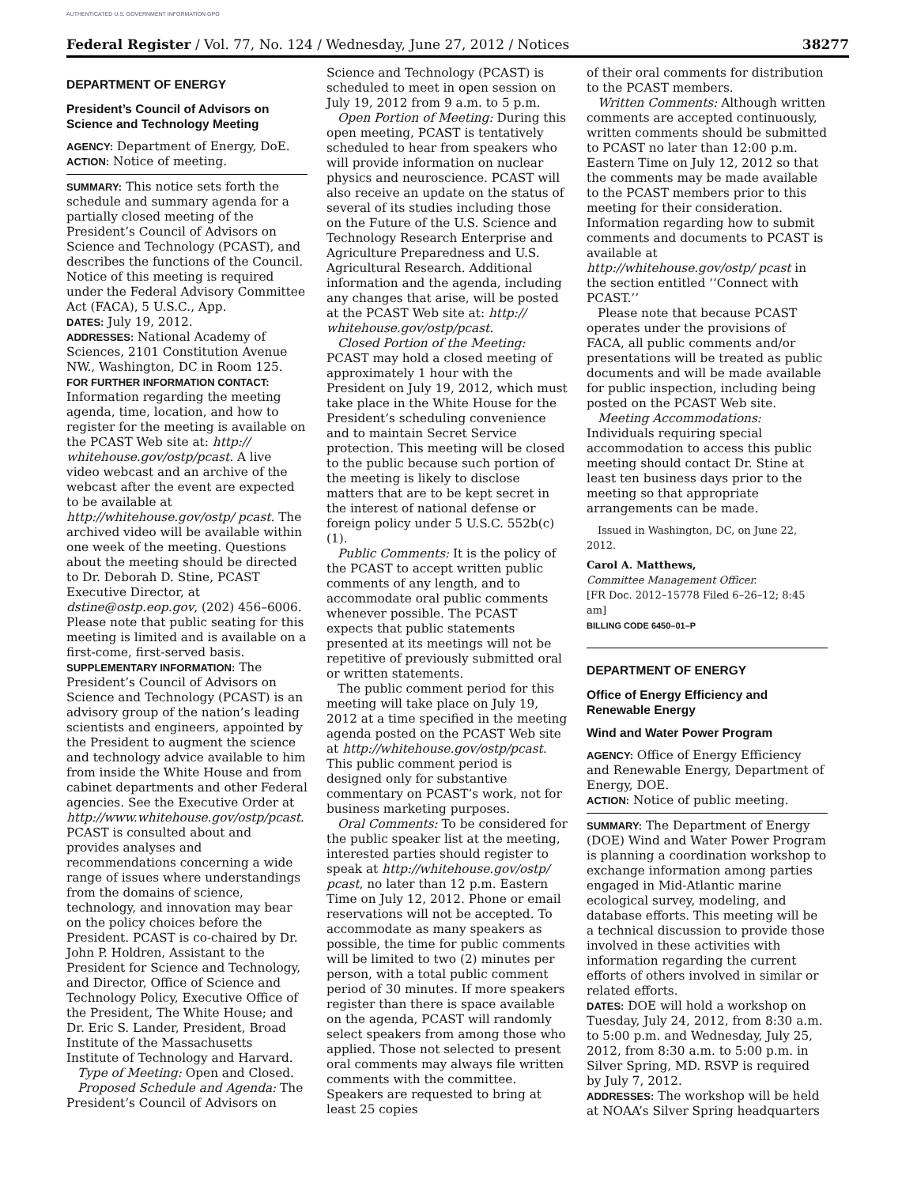AUTHENTICATED U.S. GOVERNMENT INFORMATION GPO
Federal Register / Vol. 77, No. 124 / Wednesday, June 27, 2012 / Notices 38277
DEPARTMENT OF ENERGY
President’s Council of Advisors on Science and Technology Meeting
AGENCY: Department of Energy, DoE.
ACTION: Notice of meeting.
SUMMARY: This notice sets forth the schedule and summary agenda for a partially closed meeting of the President’s Council of Advisors on Science and Technology (PCAST), and describes the functions of the Council. Notice of this meeting is required under the Federal Advisory Committee Act (FACA), 5 U.S.C., App.
DATES: July 19, 2012.
ADDRESSES: National Academy of Sciences, 2101 Constitution Avenue NW., Washington, DC in Room 125.
FOR FURTHER INFORMATION CONTACT: Information regarding the meeting agenda, time, location, and how to register for the meeting is available on the PCAST Web site at: http:// whitehouse.gov/ostp/pcast. A live video webcast and an archive of the webcast after the event are expected to be available at http://whitehouse.gov/ostp/ pcast. The archived video will be available within one week of the meeting. Questions about the meeting should be directed to Dr. Deborah D. Stine, PCAST Executive Director, at dstine@ostp.eop.gov, (202) 456–6006. Please note that public seating for this meeting is limited and is available on a first-come, first-served basis.
SUPPLEMENTARY INFORMATION: The President’s Council of Advisors on Science and Technology (PCAST) is an advisory group of the nation’s leading scientists and engineers, appointed by the President to augment the science and technology advice available to him from inside the White House and from cabinet departments and other Federal agencies. See the Executive Order at http://www.whitehouse.gov/ostp/pcast. PCAST is consulted about and provides analyses and recommendations concerning a wide range of issues where understandings from the domains of science, technology, and innovation may bear on the policy choices before the President. PCAST is co-chaired by Dr. John P. Holdren, Assistant to the President for Science and Technology, and Director, Office of Science and Technology Policy, Executive Office of the President, The White House; and Dr. Eric S. Lander, President, Broad Institute of the Massachusetts Institute of Technology and Harvard.
Type of Meeting: Open and Closed.
Proposed Schedule and Agenda: The President’s Council of Advisors on
Science and Technology (PCAST) is scheduled to meet in open session on July 19, 2012 from 9 a.m. to 5 p.m.
Open Portion of Meeting: During this open meeting, PCAST is tentatively scheduled to hear from speakers who will provide information on nuclear physics and neuroscience. PCAST will also receive an update on the status of several of its studies including those on the Future of the U.S. Science and Technology Research Enterprise and Agriculture Preparedness and U.S. Agricultural Research. Additional information and the agenda, including any changes that arise, will be posted at the PCAST Web site at: http:// whitehouse.gov/ostp/pcast.
Closed Portion of the Meeting: PCAST may hold a closed meeting of approximately 1 hour with the President on July 19, 2012, which must take place in the White House for the President’s scheduling convenience and to maintain Secret Service protection. This meeting will be closed to the public because such portion of the meeting is likely to disclose matters that are to be kept secret in the interest of national defense or foreign policy under 5 U.S.C. 552b(c)(1).
Public Comments: It is the policy of the PCAST to accept written public comments of any length, and to accommodate oral public comments whenever possible. The PCAST expects that public statements presented at its meetings will not be repetitive of previously submitted oral or written statements.
The public comment period for this meeting will take place on July 19, 2012 at a time specified in the meeting agenda posted on the PCAST Web site at http://whitehouse.gov/ostp/pcast. This public comment period is designed only for substantive commentary on PCAST’s work, not for business marketing purposes.
Oral Comments: To be considered for the public speaker list at the meeting, interested parties should register to speak at http://whitehouse.gov/ostp/ pcast, no later than 12 p.m. Eastern Time on July 12, 2012. Phone or email reservations will not be accepted. To accommodate as many speakers as possible, the time for public comments will be limited to two (2) minutes per person, with a total public comment period of 30 minutes. If more speakers register than there is space available on the agenda, PCAST will randomly select speakers from among those who applied. Those not selected to present oral comments may always file written comments with the committee. Speakers are requested to bring at least 25 copies
of their oral comments for distribution to the PCAST members.
Written Comments: Although written comments are accepted continuously, written comments should be submitted to PCAST no later than 12:00 p.m. Eastern Time on July 12, 2012 so that the comments may be made available to the PCAST members prior to this meeting for their consideration. Information regarding how to submit comments and documents to PCAST is available at http://whitehouse.gov/ostp/ pcast in the section entitled ‘‘Connect with PCAST.’’
Please note that because PCAST operates under the provisions of FACA, all public comments and/or presentations will be treated as public documents and will be made available for public inspection, including being posted on the PCAST Web site.
Meeting Accommodations: Individuals requiring special accommodation to access this public meeting should contact Dr. Stine at least ten business days prior to the meeting so that appropriate arrangements can be made.
Issued in Washington, DC, on June 22, 2012.
Carol A. Matthews,
Committee Management Officer.
[FR Doc. 2012–15778 Filed 6–26–12; 8:45 am]
BILLING CODE 6450–01–P
DEPARTMENT OF ENERGY
Office of Energy Efficiency and Renewable Energy
Wind and Water Power Program
AGENCY: Office of Energy Efficiency and Renewable Energy, Department of Energy, DOE.
ACTION: Notice of public meeting.
SUMMARY: The Department of Energy (DOE) Wind and Water Power Program is planning a coordination workshop to exchange information among parties engaged in Mid-Atlantic marine ecological survey, modeling, and database efforts. This meeting will be a technical discussion to provide those involved in these activities with information regarding the current efforts of others involved in similar or related efforts.
DATES: DOE will hold a workshop on Tuesday, July 24, 2012, from 8:30 a.m. to 5:00 p.m. and Wednesday, July 25, 2012, from 8:30 a.m. to 5:00 p.m. in Silver Spring, MD. RSVP is required by July 7, 2012.
ADDRESSES: The workshop will be held at NOAA’s Silver Spring headquarters